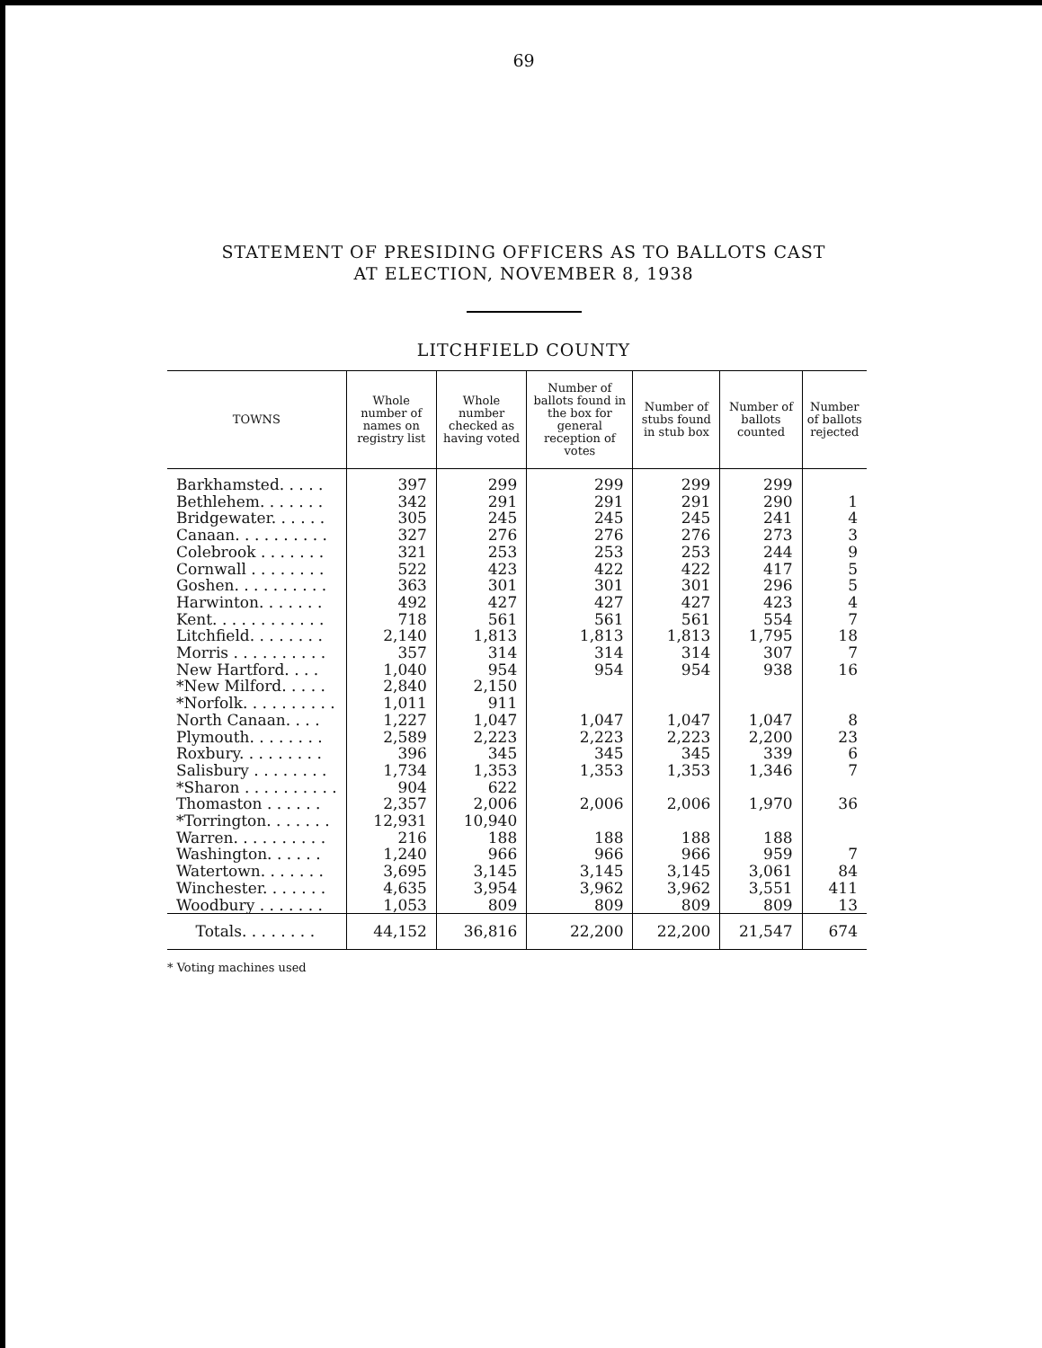69
STATEMENT OF PRESIDING OFFICERS AS TO BALLOTS CAST
AT ELECTION, NOVEMBER 8, 1938
LITCHFIELD COUNTY
| TOWNS | Whole number of names on registry list | Whole number checked as having voted | Number of ballots found in the box for general reception of votes | Number of stubs found in stub box | Number of ballots counted | Number of ballots rejected |
| --- | --- | --- | --- | --- | --- | --- |
| Barkhamsted. . . . . | 397 | 299 | 299 | 299 | 299 | |
| Bethlehem. . . . . . . | 342 | 291 | 291 | 291 | 290 | 1 |
| Bridgewater. . . . . . | 305 | 245 | 245 | 245 | 241 | 4 |
| Canaan. . . . . . . . . . | 327 | 276 | 276 | 276 | 273 | 3 |
| Colebrook . . . . . . . | 321 | 253 | 253 | 253 | 244 | 9 |
| Cornwall . . . . . . . . | 522 | 423 | 422 | 422 | 417 | 5 |
| Goshen. . . . . . . . . . | 363 | 301 | 301 | 301 | 296 | 5 |
| Harwinton. . . . . . . | 492 | 427 | 427 | 427 | 423 | 4 |
| Kent. . . . . . . . . . . . | 718 | 561 | 561 | 561 | 554 | 7 |
| Litchfield. . . . . . . . | 2,140 | 1,813 | 1,813 | 1,813 | 1,795 | 18 |
| Morris . . . . . . . . . . | 357 | 314 | 314 | 314 | 307 | 7 |
| New Hartford. . . . | 1,040 | 954 | 954 | 954 | 938 | 16 |
| *New Milford. . . . . | 2,840 | 2,150 | | | | |
| *Norfolk. . . . . . . . . . | 1,011 | 911 | | | | |
| North Canaan. . . . | 1,227 | 1,047 | 1,047 | 1,047 | 1,047 | 8 |
| Plymouth. . . . . . . . | 2,589 | 2,223 | 2,223 | 2,223 | 2,200 | 23 |
| Roxbury. . . . . . . . . | 396 | 345 | 345 | 345 | 339 | 6 |
| Salisbury . . . . . . . . | 1,734 | 1,353 | 1,353 | 1,353 | 1,346 | 7 |
| *Sharon . . . . . . . . . . | 904 | 622 | | | | |
| Thomaston . . . . . . | 2,357 | 2,006 | 2,006 | 2,006 | 1,970 | 36 |
| *Torrington. . . . . . . | 12,931 | 10,940 | | | | |
| Warren. . . . . . . . . . | 216 | 188 | 188 | 188 | 188 | |
| Washington. . . . . . | 1,240 | 966 | 966 | 966 | 959 | 7 |
| Watertown. . . . . . . | 3,695 | 3,145 | 3,145 | 3,145 | 3,061 | 84 |
| Winchester. . . . . . . | 4,635 | 3,954 | 3,962 | 3,962 | 3,551 | 411 |
| Woodbury . . . . . . . | 1,053 | 809 | 809 | 809 | 809 | 13 |
| Totals. . . . . . . . | 44,152 | 36,816 | 22,200 | 22,200 | 21,547 | 674 |
* Voting machines used